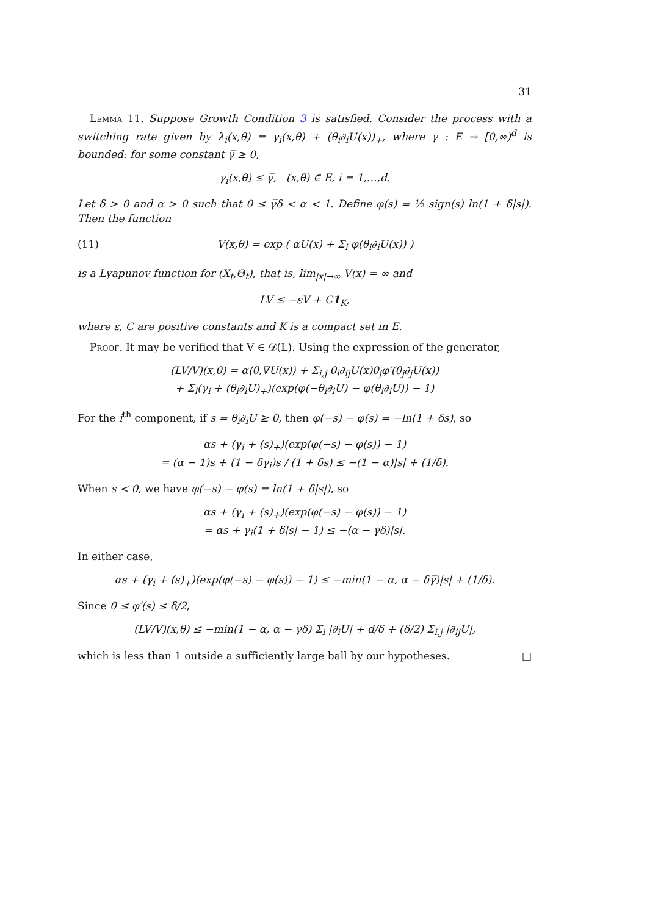31
Lemma 11. Suppose Growth Condition 3 is satisfied. Consider the process with a switching rate given by λ<sub>i</sub>(x,θ) = γ<sub>i</sub>(x,θ) + (θ<sub>i</sub>∂<sub>i</sub>U(x))<sub>+</sub>, where γ : E → [0,∞)<sup>d</sup> is bounded: for some constant γ̅ ≥ 0,
γ<sub>i</sub>(x,θ) ≤ γ̅, (x,θ) ∈ E, i = 1,…,d.
Let δ > 0 and α > 0 such that 0 ≤ γ̅δ < α < 1. Define φ(s) = ½ sign(s) ln(1 + δ|s|). Then the function
(11) V(x,θ) = exp ( αU(x) + Σ<sub>i</sub> φ(θ<sub>i</sub>∂<sub>i</sub>U(x)) )
is a Lyapunov function for (X<sub>t</sub>,Θ<sub>t</sub>), that is, lim<sub>|x|→∞</sub> V(x) = ∞ and
LV ≤ −εV + C1<sub>K</sub>,
where ε, C are positive constants and K is a compact set in E.
Proof. It may be verified that V ∈ 𝒟(L). Using the expression of the generator,
(LV/V)(x,θ) = α⟨θ,∇U(x)⟩ + Σ<sub>i,j</sub> θ<sub>i</sub>∂<sub>ij</sub>U(x)θ<sub>j</sub>φ′(θ<sub>j</sub>∂<sub>j</sub>U(x))
+ Σ<sub>i</sub>(γ<sub>i</sub> + (θ<sub>i</sub>∂<sub>i</sub>U)<sub>+</sub>)(exp(φ(−θ<sub>i</sub>∂<sub>i</sub>U) − φ(θ<sub>i</sub>∂<sub>i</sub>U)) − 1)
For the i<sup>th</sup> component, if s = θ<sub>i</sub>∂<sub>i</sub>U ≥ 0, then φ(−s) − φ(s) = −ln(1 + δs), so
αs + (γ<sub>i</sub> + (s)<sub>+</sub>)(exp(φ(−s) − φ(s)) − 1)
= (α − 1)s + (1 − δγ<sub>i</sub>)s / (1 + δs) ≤ −(1 − α)|s| + (1/δ).
When s < 0, we have φ(−s) − φ(s) = ln(1 + δ|s|), so
αs + (γ<sub>i</sub> + (s)<sub>+</sub>)(exp(φ(−s) − φ(s)) − 1)
= αs + γ<sub>i</sub>(1 + δ|s| − 1) ≤ −(α − γ̅δ)|s|.
In either case,
αs + (γ<sub>i</sub> + (s)<sub>+</sub>)(exp(φ(−s) − φ(s)) − 1) ≤ −min(1 − α, α − δγ̅)|s| + (1/δ).
Since 0 ≤ φ′(s) ≤ δ/2,
(LV/V)(x,θ) ≤ −min(1 − α, α − γ̅δ) Σ<sub>i</sub> |∂<sub>i</sub>U| + d/δ + (δ/2) Σ<sub>i,j</sub> |∂<sub>ij</sub>U|,
which is less than 1 outside a sufficiently large ball by our hypotheses. □